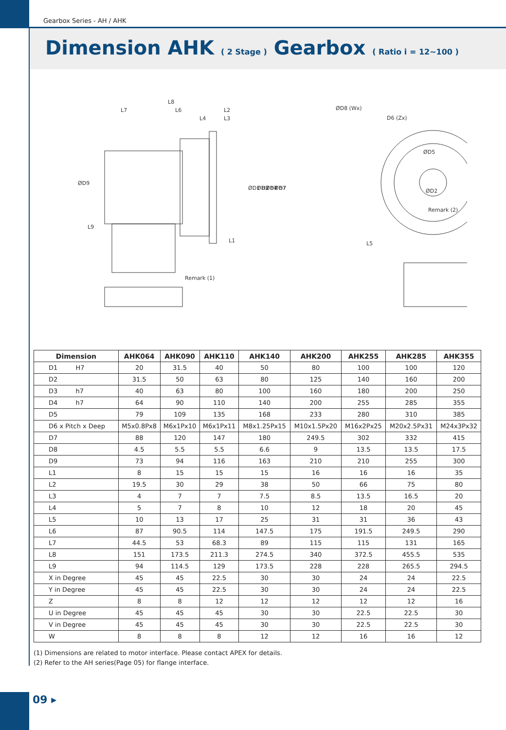Gearbox Series - AH / AHK
Dimension AHK ( 2 Stage ) Gearbox ( Ratio i = 12~100 )
L8
L7
L6
L2
L4
L3
L1
Remark (1)
ØD8 (Wx)
D6 (Zx)
ØD5
ØD2
Remark (2)
L5
ØD9
L9
ØD1 H7
ØD3 h7
ØD4 h7
ØD7
| Dimension | AHK064 | AHK090 | AHK110 | AHK140 | AHK200 | AHK255 | AHK285 | AHK355 |
| --- | --- | --- | --- | --- | --- | --- | --- | --- |
| D1 H7 | 20 | 31.5 | 40 | 50 | 80 | 100 | 100 | 120 |
| D2 | 31.5 | 50 | 63 | 80 | 125 | 140 | 160 | 200 |
| D3 h7 | 40 | 63 | 80 | 100 | 160 | 180 | 200 | 250 |
| D4 h7 | 64 | 90 | 110 | 140 | 200 | 255 | 285 | 355 |
| D5 | 79 | 109 | 135 | 168 | 233 | 280 | 310 | 385 |
| D6 x Pitch x Deep | M5x0.8Px8 | M6x1Px10 | M6x1Px11 | M8x1.25Px15 | M10x1.5Px20 | M16x2Px25 | M20x2.5Px31 | M24x3Px32 |
| D7 | 88 | 120 | 147 | 180 | 249.5 | 302 | 332 | 415 |
| D8 | 4.5 | 5.5 | 5.5 | 6.6 | 9 | 13.5 | 13.5 | 17.5 |
| D9 | 73 | 94 | 116 | 163 | 210 | 210 | 255 | 300 |
| L1 | 8 | 15 | 15 | 15 | 16 | 16 | 16 | 35 |
| L2 | 19.5 | 30 | 29 | 38 | 50 | 66 | 75 | 80 |
| L3 | 4 | 7 | 7 | 7.5 | 8.5 | 13.5 | 16.5 | 20 |
| L4 | 5 | 7 | 8 | 10 | 12 | 18 | 20 | 45 |
| L5 | 10 | 13 | 17 | 25 | 31 | 31 | 36 | 43 |
| L6 | 87 | 90.5 | 114 | 147.5 | 175 | 191.5 | 249.5 | 290 |
| L7 | 44.5 | 53 | 68.3 | 89 | 115 | 115 | 131 | 165 |
| L8 | 151 | 173.5 | 211.3 | 274.5 | 340 | 372.5 | 455.5 | 535 |
| L9 | 94 | 114.5 | 129 | 173.5 | 228 | 228 | 265.5 | 294.5 |
| X in Degree | 45 | 45 | 22.5 | 30 | 30 | 24 | 24 | 22.5 |
| Y in Degree | 45 | 45 | 22.5 | 30 | 30 | 24 | 24 | 22.5 |
| Z | 8 | 8 | 12 | 12 | 12 | 12 | 12 | 16 |
| U in Degree | 45 | 45 | 45 | 30 | 30 | 22.5 | 22.5 | 30 |
| V in Degree | 45 | 45 | 45 | 30 | 30 | 22.5 | 22.5 | 30 |
| W | 8 | 8 | 8 | 12 | 12 | 16 | 16 | 12 |
(1) Dimensions are related to motor interface. Please contact APEX for details.
(2) Refer to the AH series(Page 05) for flange interface.
09 ▸